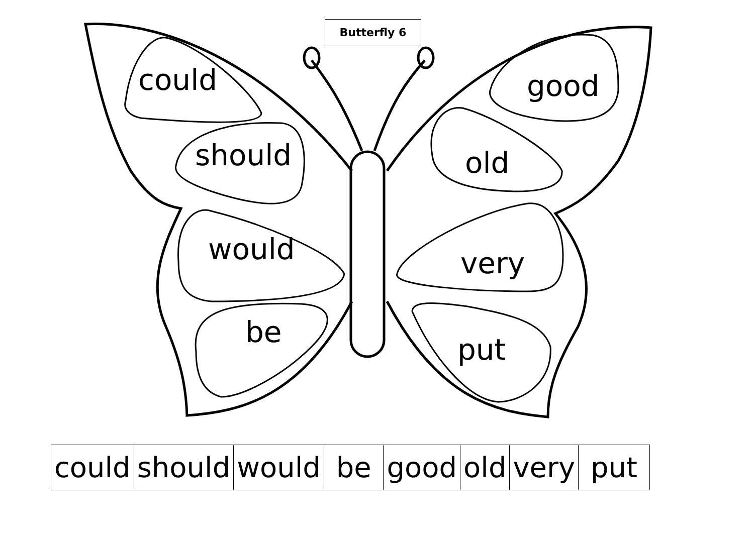Butterfly 6
could
should
would
be
good
old
very
put
| could | should | would | be | good | old | very | put |